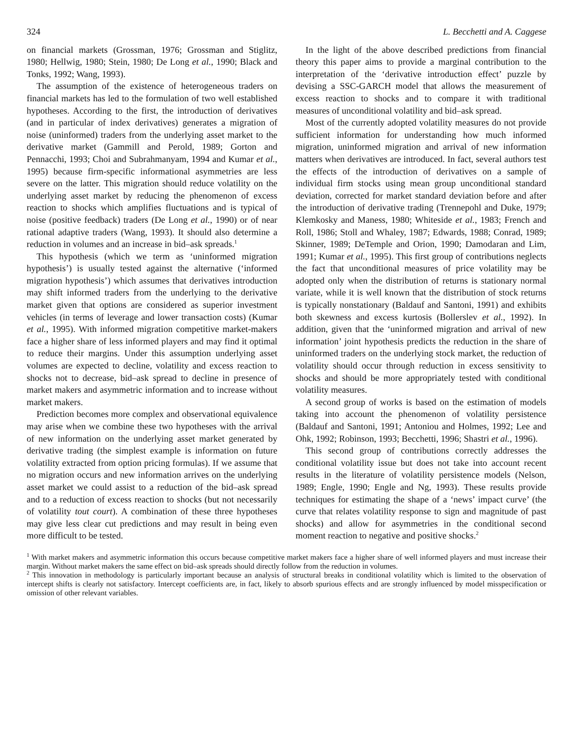324 L. Becchetti and A. Caggese
on financial markets (Grossman, 1976; Grossman and Stiglitz, 1980; Hellwig, 1980; Stein, 1980; De Long et al., 1990; Black and Tonks, 1992; Wang, 1993).
The assumption of the existence of heterogeneous traders on financial markets has led to the formulation of two well established hypotheses. According to the first, the introduction of derivatives (and in particular of index derivatives) generates a migration of noise (uninformed) traders from the underlying asset market to the derivative market (Gammill and Perold, 1989; Gorton and Pennacchi, 1993; Choi and Subrahmanyam, 1994 and Kumar et al., 1995) because firm-specific informational asymmetries are less severe on the latter. This migration should reduce volatility on the underlying asset market by reducing the phenomenon of excess reaction to shocks which amplifies fluctuations and is typical of noise (positive feedback) traders (De Long et al., 1990) or of near rational adaptive traders (Wang, 1993). It should also determine a reduction in volumes and an increase in bid–ask spreads.<sup>1</sup>
This hypothesis (which we term as ‘uninformed migration hypothesis’) is usually tested against the alternative (‘informed migration hypothesis’) which assumes that derivatives introduction may shift informed traders from the underlying to the derivative market given that options are considered as superior investment vehicles (in terms of leverage and lower transaction costs) (Kumar et al., 1995). With informed migration competitive market-makers face a higher share of less informed players and may find it optimal to reduce their margins. Under this assumption underlying asset volumes are expected to decline, volatility and excess reaction to shocks not to decrease, bid–ask spread to decline in presence of market makers and asymmetric information and to increase without market makers.
Prediction becomes more complex and observational equivalence may arise when we combine these two hypotheses with the arrival of new information on the underlying asset market generated by derivative trading (the simplest example is information on future volatility extracted from option pricing formulas). If we assume that no migration occurs and new information arrives on the underlying asset market we could assist to a reduction of the bid–ask spread and to a reduction of excess reaction to shocks (but not necessarily of volatility tout court). A combination of these three hypotheses may give less clear cut predictions and may result in being even more difficult to be tested.
In the light of the above described predictions from financial theory this paper aims to provide a marginal contribution to the interpretation of the ‘derivative introduction effect’ puzzle by devising a SSC-GARCH model that allows the measurement of excess reaction to shocks and to compare it with traditional measures of unconditional volatility and bid–ask spread.
Most of the currently adopted volatility measures do not provide sufficient information for understanding how much informed migration, uninformed migration and arrival of new information matters when derivatives are introduced. In fact, several authors test the effects of the introduction of derivatives on a sample of individual firm stocks using mean group unconditional standard deviation, corrected for market standard deviation before and after the introduction of derivative trading (Trennepohl and Duke, 1979; Klemkosky and Maness, 1980; Whiteside et al., 1983; French and Roll, 1986; Stoll and Whaley, 1987; Edwards, 1988; Conrad, 1989; Skinner, 1989; DeTemple and Orion, 1990; Damodaran and Lim, 1991; Kumar et al., 1995). This first group of contributions neglects the fact that unconditional measures of price volatility may be adopted only when the distribution of returns is stationary normal variate, while it is well known that the distribution of stock returns is typically nonstationary (Baldauf and Santoni, 1991) and exhibits both skewness and excess kurtosis (Bollerslev et al., 1992). In addition, given that the ‘uninformed migration and arrival of new information’ joint hypothesis predicts the reduction in the share of uninformed traders on the underlying stock market, the reduction of volatility should occur through reduction in excess sensitivity to shocks and should be more appropriately tested with conditional volatility measures.
A second group of works is based on the estimation of models taking into account the phenomenon of volatility persistence (Baldauf and Santoni, 1991; Antoniou and Holmes, 1992; Lee and Ohk, 1992; Robinson, 1993; Becchetti, 1996; Shastri et al., 1996).
This second group of contributions correctly addresses the conditional volatility issue but does not take into account recent results in the literature of volatility persistence models (Nelson, 1989; Engle, 1990; Engle and Ng, 1993). These results provide techniques for estimating the shape of a ‘news’ impact curve’ (the curve that relates volatility response to sign and magnitude of past shocks) and allow for asymmetries in the conditional second moment reaction to negative and positive shocks.<sup>2</sup>
<sup>1</sup> With market makers and asymmetric information this occurs because competitive market makers face a higher share of well informed players and must increase their margin. Without market makers the same effect on bid–ask spreads should directly follow from the reduction in volumes.
<sup>2</sup> This innovation in methodology is particularly important because an analysis of structural breaks in conditional volatility which is limited to the observation of intercept shifts is clearly not satisfactory. Intercept coefficients are, in fact, likely to absorb spurious effects and are strongly influenced by model misspecification or omission of other relevant variables.